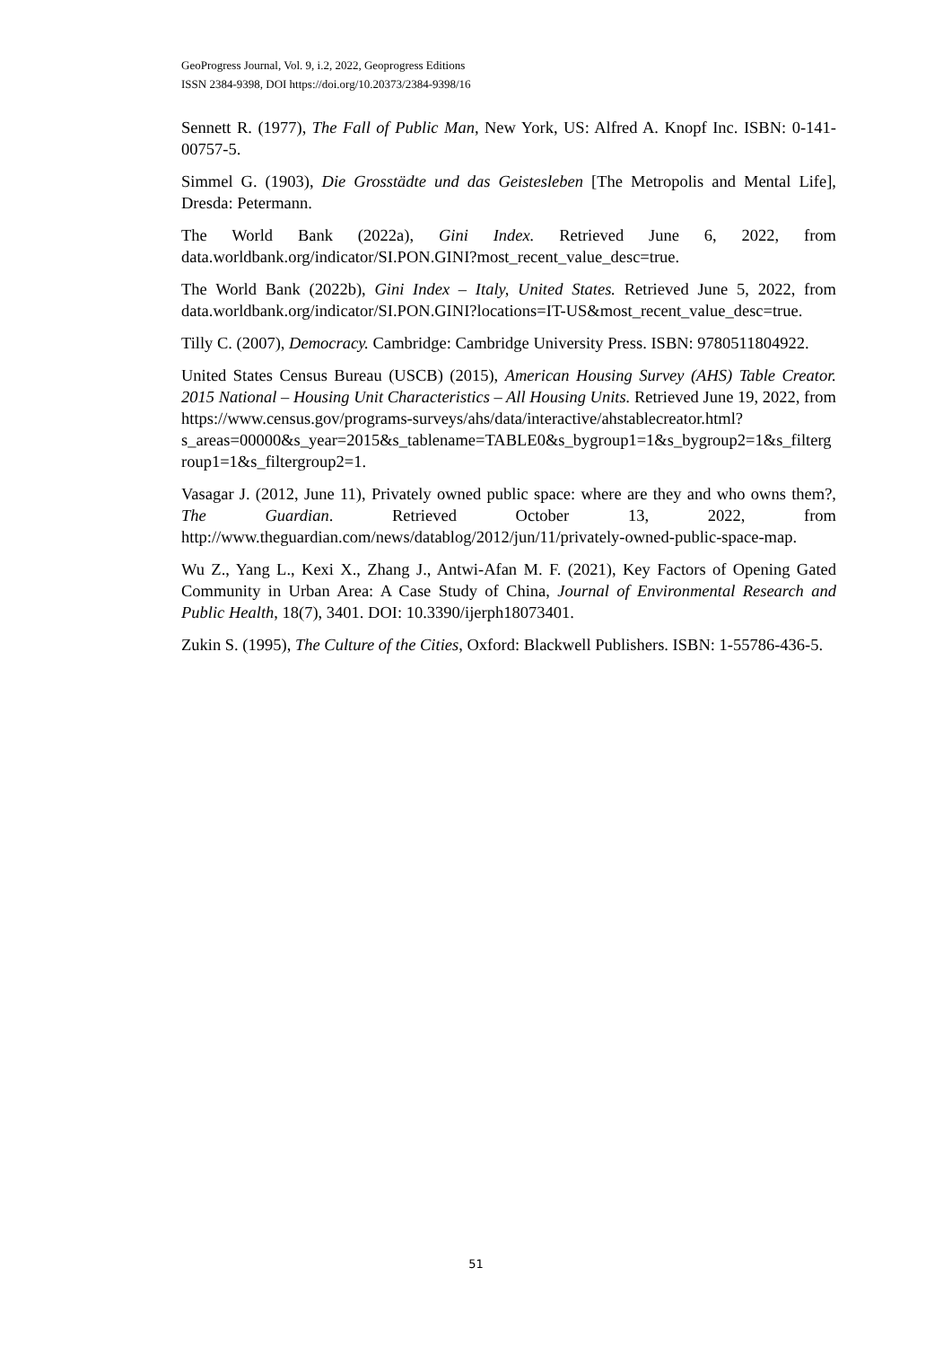GeoProgress Journal, Vol. 9, i.2, 2022, Geoprogress Editions
ISSN 2384-9398, DOI https://doi.org/10.20373/2384-9398/16
Sennett R. (1977), The Fall of Public Man, New York, US: Alfred A. Knopf Inc. ISBN: 0-141-00757-5.
Simmel G. (1903), Die Grosstädte und das Geistesleben [The Metropolis and Mental Life], Dresda: Petermann.
The World Bank (2022a), Gini Index. Retrieved June 6, 2022, from data.worldbank.org/indicator/SI.PON.GINI?most_recent_value_desc=true.
The World Bank (2022b), Gini Index – Italy, United States. Retrieved June 5, 2022, from data.worldbank.org/indicator/SI.PON.GINI?locations=IT-US&most_recent_value_desc=true.
Tilly C. (2007), Democracy. Cambridge: Cambridge University Press. ISBN: 9780511804922.
United States Census Bureau (USCB) (2015), American Housing Survey (AHS) Table Creator. 2015 National – Housing Unit Characteristics – All Housing Units. Retrieved June 19, 2022, from https://www.census.gov/programs-surveys/ahs/data/interactive/ahstablecreator.html?s_areas=00000&s_year=2015&s_tablename=TABLE0&s_bygroup1=1&s_bygroup2=1&s_filtergroup1=1&s_filtergroup2=1.
Vasagar J. (2012, June 11), Privately owned public space: where are they and who owns them?, The Guardian. Retrieved October 13, 2022, from http://www.theguardian.com/news/datablog/2012/jun/11/privately-owned-public-space-map.
Wu Z., Yang L., Kexi X., Zhang J., Antwi-Afan M. F. (2021), Key Factors of Opening Gated Community in Urban Area: A Case Study of China, Journal of Environmental Research and Public Health, 18(7), 3401. DOI: 10.3390/ijerph18073401.
Zukin S. (1995), The Culture of the Cities, Oxford: Blackwell Publishers. ISBN: 1-55786-436-5.
51